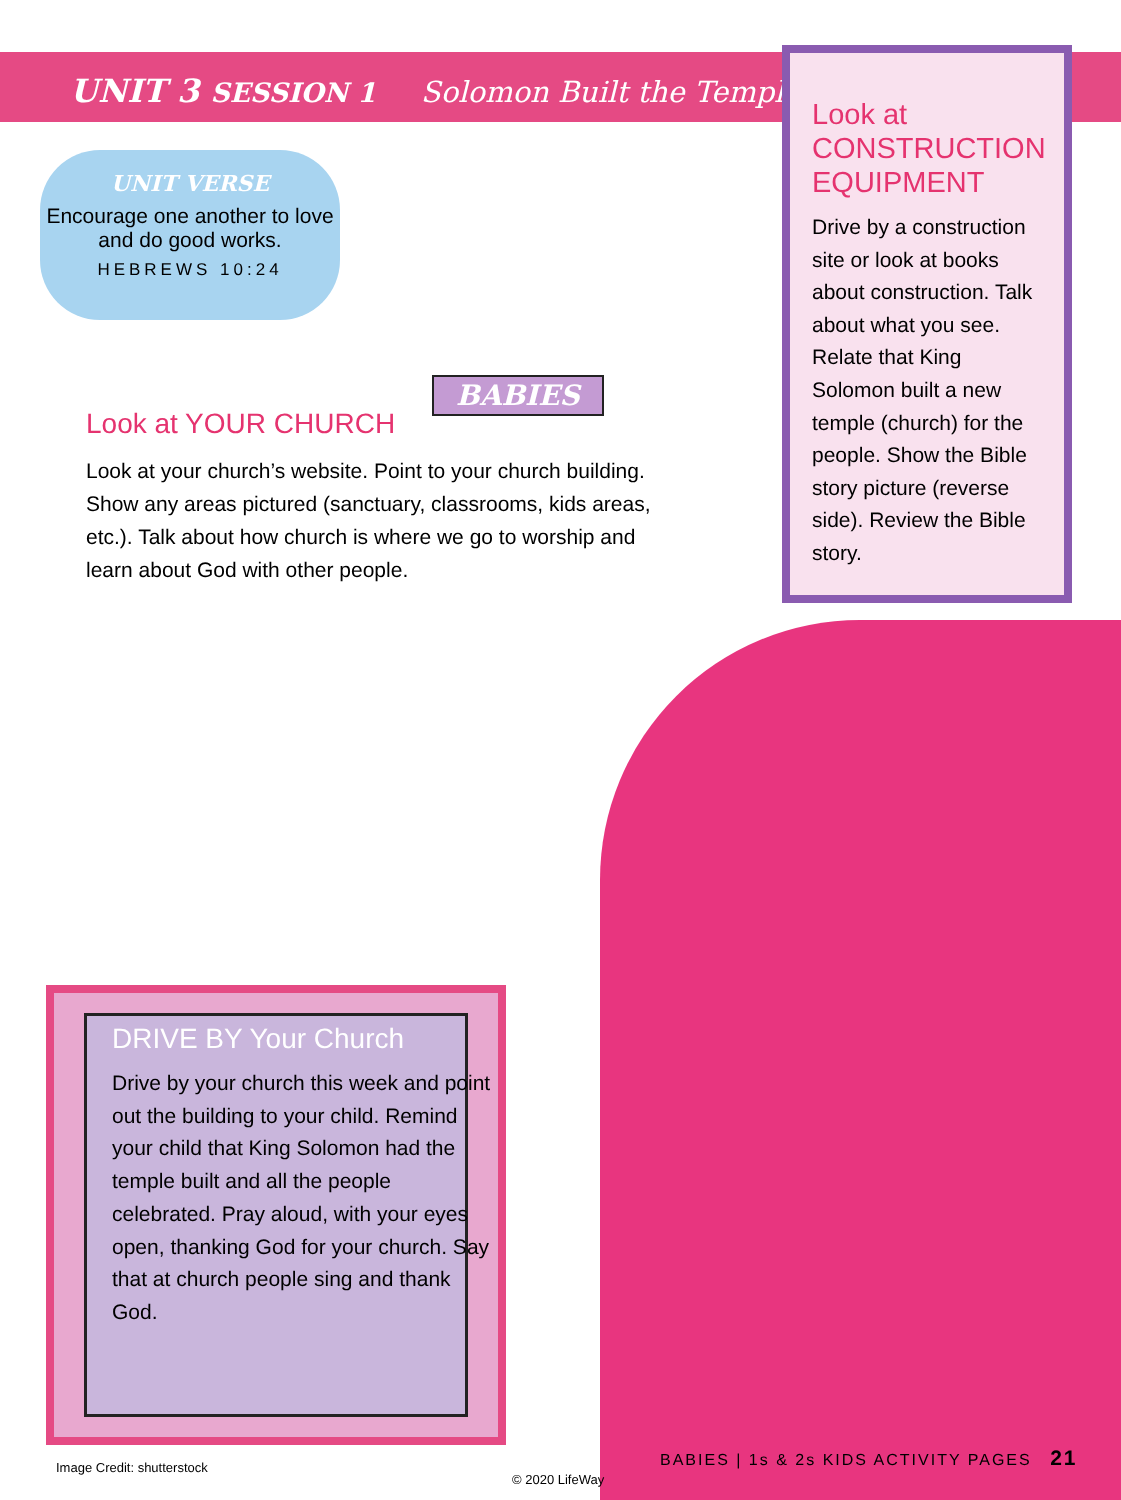UNIT 3 SESSION 1 Solomon Built the Temple
UNIT VERSE
Encourage one another to love and do good works.
HEBREWS 10:24
BABIES
Look at YOUR CHURCH
Look at your church’s website. Point to your church building. Show any areas pictured (sanctuary, classrooms, kids areas, etc.). Talk about how church is where we go to worship and learn about God with other people.
Look at CONSTRUCTION EQUIPMENT
Drive by a construction site or look at books about construction. Talk about what you see. Relate that King Solomon built a new temple (church) for the people. Show the Bible story picture (reverse side). Review the Bible story.
DRIVE BY Your Church
Drive by your church this week and point out the building to your child. Remind your child that King Solomon had the temple built and all the people celebrated. Pray aloud, with your eyes open, thanking God for your church. Say that at church people sing and thank God.
Image Credit: shutterstock
© 2020 LifeWay
BABIES | 1s & 2s KIDS ACTIVITY PAGES 21